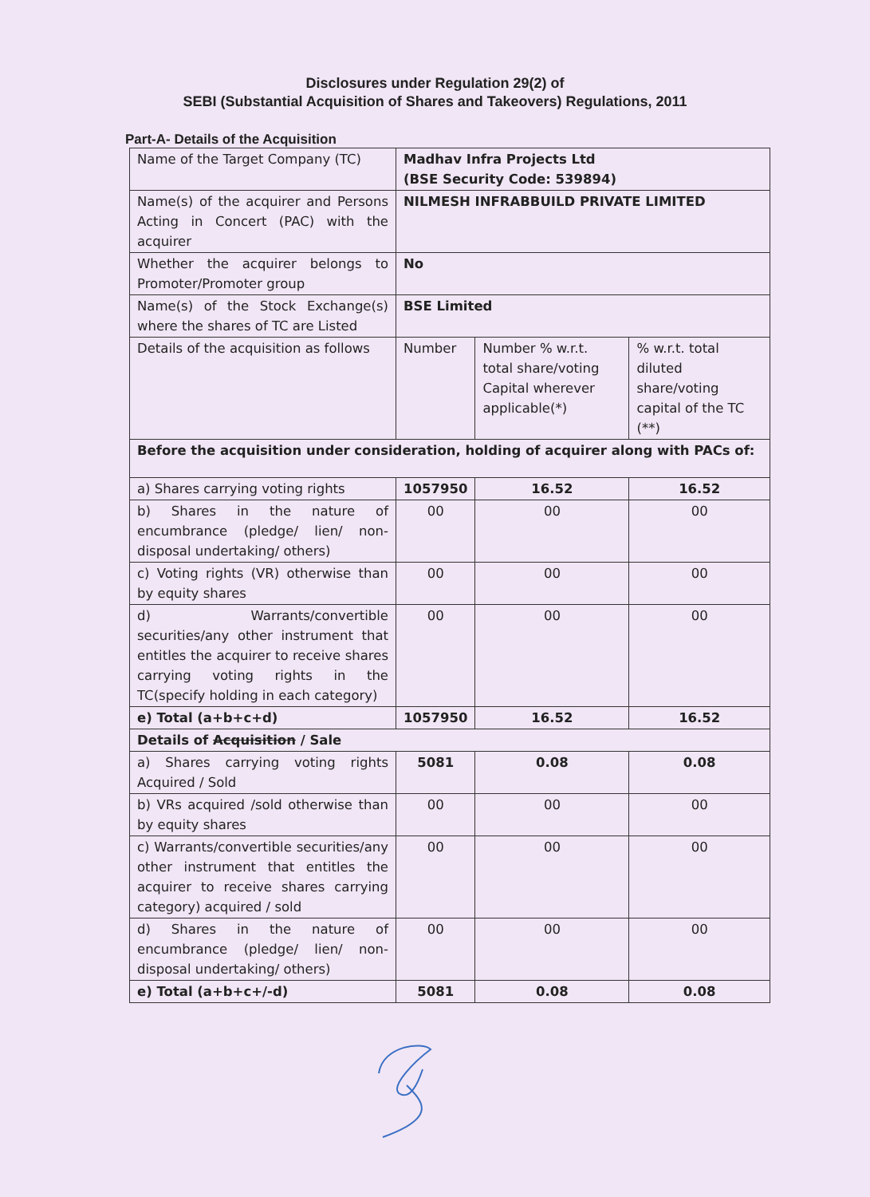Disclosures under Regulation 29(2) of
SEBI (Substantial Acquisition of Shares and Takeovers) Regulations, 2011
Part-A- Details of the Acquisition
| Name of the Target Company (TC) | Madhav Infra Projects Ltd (BSE Security Code: 539894) | | |
| Name(s) of the acquirer and Persons Acting in Concert (PAC) with the acquirer | NILMESH INFRABBUILD PRIVATE LIMITED | | |
| Whether the acquirer belongs to Promoter/Promoter group | No | | |
| Name(s) of the Stock Exchange(s) where the shares of TC are Listed | BSE Limited | | |
| Details of the acquisition as follows | Number | Number % w.r.t. total share/voting Capital wherever applicable(*) | % w.r.t. total diluted share/voting capital of the TC (**) |
| Before the acquisition under consideration, holding of acquirer along with PACs of: | | | |
| a) Shares carrying voting rights | 1057950 | 16.52 | 16.52 |
| b) Shares in the nature of encumbrance (pledge/ lien/ non-disposal undertaking/ others) | 00 | 00 | 00 |
| c) Voting rights (VR) otherwise than by equity shares | 00 | 00 | 00 |
| d) Warrants/convertible securities/any other instrument that entitles the acquirer to receive shares carrying voting rights in the TC(specify holding in each category) | 00 | 00 | 00 |
| e) Total (a+b+c+d) | 1057950 | 16.52 | 16.52 |
| Details of Acquisition / Sale | | | |
| a) Shares carrying voting rights Acquired / Sold | 5081 | 0.08 | 0.08 |
| b) VRs acquired /sold otherwise than by equity shares | 00 | 00 | 00 |
| c) Warrants/convertible securities/any other instrument that entitles the acquirer to receive shares carrying category) acquired / sold | 00 | 00 | 00 |
| d) Shares in the nature of encumbrance (pledge/ lien/ non-disposal undertaking/ others) | 00 | 00 | 00 |
| e) Total (a+b+c+/-d) | 5081 | 0.08 | 0.08 |